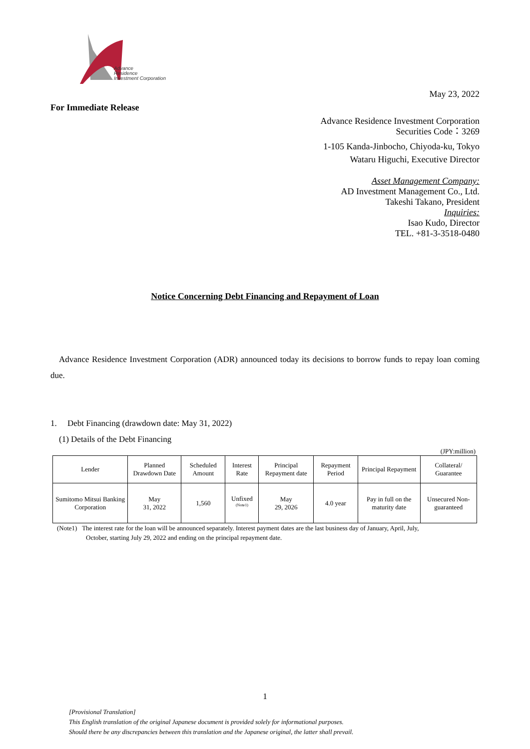Advance
Residence
Investment Corporation
May 23, 2022
For Immediate Release
Advance Residence Investment Corporation
Securities Code：3269
1-105 Kanda-Jinbocho, Chiyoda-ku, Tokyo
Wataru Higuchi, Executive Director
Asset Management Company:
AD Investment Management Co., Ltd.
Takeshi Takano, President
Inquiries:
Isao Kudo, Director
TEL. +81-3-3518-0480
Notice Concerning Debt Financing and Repayment of Loan
Advance Residence Investment Corporation (ADR) announced today its decisions to borrow funds to repay loan coming due.
1. Debt Financing (drawdown date: May 31, 2022)
(1) Details of the Debt Financing
(JPY:million)
| Lender | Planned Drawdown Date | Scheduled Amount | Interest Rate | Principal Repayment date | Repayment Period | Principal Repayment | Collateral/ Guarantee |
| --- | --- | --- | --- | --- | --- | --- | --- |
| Sumitomo Mitsui Banking Corporation | May 31, 2022 | 1,560 | Unfixed <sup>(Note1)</sup> | May 29, 2026 | 4.0 year | Pay in full on the maturity date | Unsecured Non-guaranteed |
(Note1) The interest rate for the loan will be announced separately. Interest payment dates are the last business day of January, April, July,
October, starting July 29, 2022 and ending on the principal repayment date.
1
[Provisional Translation]
This English translation of the original Japanese document is provided solely for informational purposes.
Should there be any discrepancies between this translation and the Japanese original, the latter shall prevail.